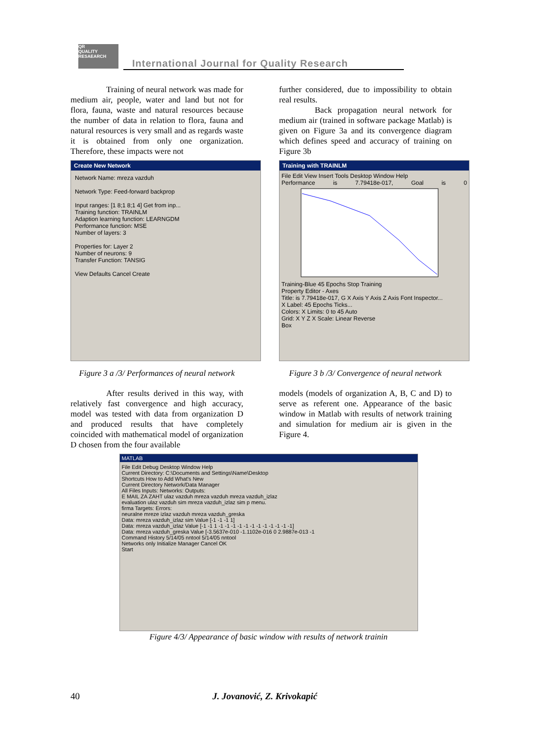QR
QUALITY
RESAEARCH
International Journal for Quality Research
Training of neural network was made for medium air, people, water and land but not for flora, fauna, waste and natural resources because the number of data in relation to flora, fauna and natural resources is very small and as regards waste it is obtained from only one organization. Therefore, these impacts were not
Create New Network
Network Name: mreza vazduh
Network Type: Feed-forward backprop
Input ranges: [1 8;1 8;1 4] Get from inp...
Training function: TRAINLM
Adaption learning function: LEARNGDM
Performance function: MSE
Number of layers: 3
Properties for: Layer 2
Number of neurons: 9
Transfer Function: TANSIG
View Defaults Cancel Create
Figure 3 a /3/ Performances of neural network
After results derived in this way, with relatively fast convergence and high accuracy, model was tested with data from organization D and produced results that have completely coincided with mathematical model of organization D chosen from the four available
further considered, due to impossibility to obtain real results.
Back propagation neural network for medium air (trained in software package Matlab) is given on Figure 3a and its convergence diagram which defines speed and accuracy of training on Figure 3b
Training with TRAINLM
File Edit View Insert Tools Desktop Window Help
Performance is 7.79418e-017, Goal is 0
Training-Blue 45 Epochs Stop Training
Property Editor - Axes
Title: is 7.79418e-017, G X Axis Y Axis Z Axis Font Inspector...
X Label: 45 Epochs Ticks...
Colors: X Limits: 0 to 45 Auto
Grid: X Y Z X Scale: Linear Reverse
Box
Figure 3 b /3/ Convergence of neural network
models (models of organization A, B, C and D) to serve as referent one. Appearance of the basic window in Matlab with results of network training and simulation for medium air is given in the Figure 4.
MATLAB
File Edit Debug Desktop Window Help
Current Directory: C:\Documents and Settings\Name\Desktop
Shortcuts How to Add What's New
Current Directory Network/Data Manager
All Files Inputs: Networks: Outputs:
E MAIL ZA ZAHT ulaz vazduh mreza vazduh mreza vazduh_izlaz
evaluation ulaz vazduh sim mreza vazduh_izlaz sim p menu.
firma Targets: Errors:
neuralne mreze izlaz vazduh mreza vazduh_greska
Data: mreza vazduh_izlaz sim Value [-1 -1 -1 1]
Data: mreza vazduh_izlaz Value [-1 -1 1 -1 -1 -1 -1 -1 -1 -1 -1 -1 -1 -1 -1]
Data: mreza vazduh_greska Value [-3.5637e-010 -1.1102e-016 0 2.9887e-013 -1
Command History 5/14/05 nntool 5/14/05 nntool
Networks only Initialize Manager Cancel OK
Start
Figure 4/3/ Appearance of basic window with results of network trainin
40 J. Jovanović, Z. Krivokapić